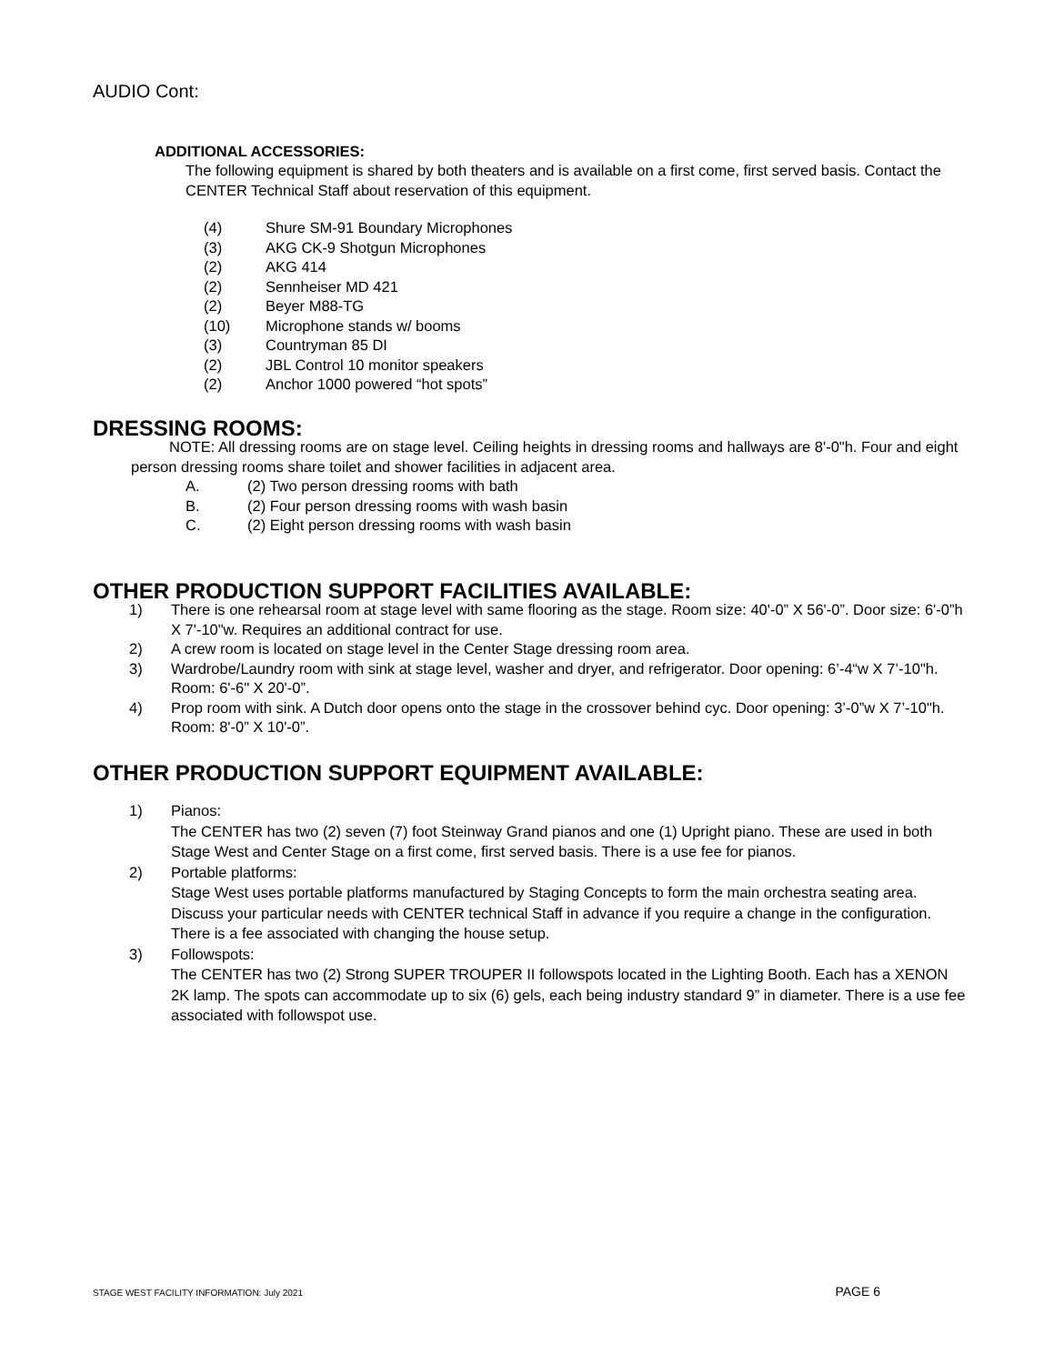AUDIO Cont:
ADDITIONAL ACCESSORIES:
The following equipment is shared by both theaters and is available on a first come, first served basis. Contact the CENTER Technical Staff about reservation of this equipment.
(4) Shure SM-91 Boundary Microphones
(3) AKG CK-9 Shotgun Microphones
(2) AKG 414
(2) Sennheiser MD 421
(2) Beyer M88-TG
(10) Microphone stands w/ booms
(3) Countryman 85 DI
(2) JBL Control 10 monitor speakers
(2) Anchor 1000 powered “hot spots”
DRESSING ROOMS:
NOTE: All dressing rooms are on stage level. Ceiling heights in dressing rooms and hallways are 8'-0"h. Four and eight person dressing rooms share toilet and shower facilities in adjacent area.
A. (2) Two person dressing rooms with bath
B. (2) Four person dressing rooms with wash basin
C. (2) Eight person dressing rooms with wash basin
OTHER PRODUCTION SUPPORT FACILITIES AVAILABLE:
1) There is one rehearsal room at stage level with same flooring as the stage. Room size: 40'-0” X 56'-0”. Door size: 6'-0”h X 7'-10"w. Requires an additional contract for use.
2) A crew room is located on stage level in the Center Stage dressing room area.
3) Wardrobe/Laundry room with sink at stage level, washer and dryer, and refrigerator. Door opening: 6’-4“w X 7’-10"h. Room: 6'-6" X 20'-0”.
4) Prop room with sink. A Dutch door opens onto the stage in the crossover behind cyc. Door opening: 3’-0”w X 7’-10"h. Room: 8'-0” X 10'-0”.
OTHER PRODUCTION SUPPORT EQUIPMENT AVAILABLE:
1) Pianos:
The CENTER has two (2) seven (7) foot Steinway Grand pianos and one (1) Upright piano. These are used in both Stage West and Center Stage on a first come, first served basis. There is a use fee for pianos.
2) Portable platforms:
Stage West uses portable platforms manufactured by Staging Concepts to form the main orchestra seating area. Discuss your particular needs with CENTER technical Staff in advance if you require a change in the configuration. There is a fee associated with changing the house setup.
3) Followspots:
The CENTER has two (2) Strong SUPER TROUPER II followspots located in the Lighting Booth. Each has a XENON 2K lamp. The spots can accommodate up to six (6) gels, each being industry standard 9” in diameter. There is a use fee associated with followspot use.
STAGE WEST FACILITY INFORMATION: July 2021 PAGE 6